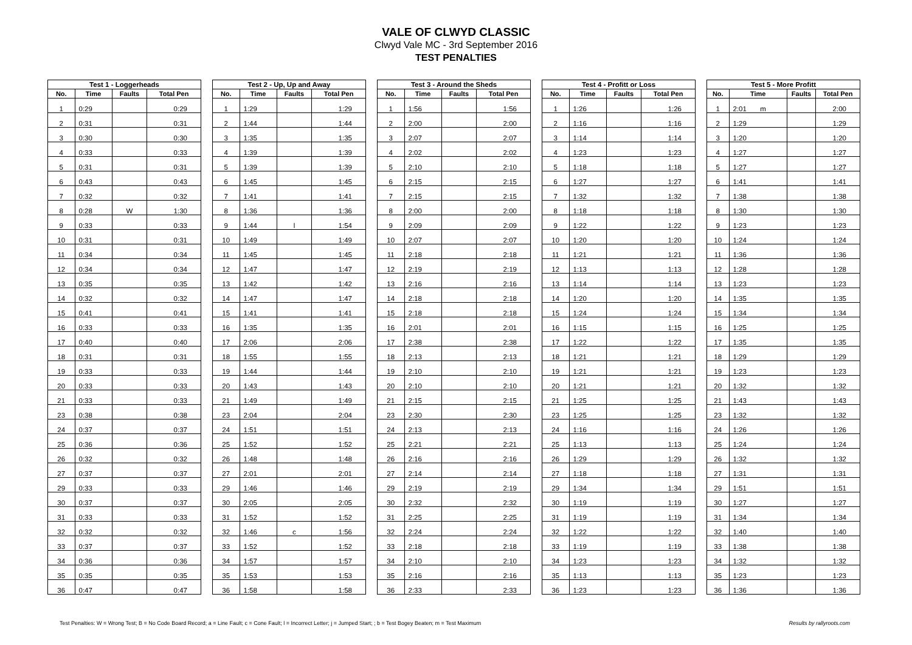VALE OF CLWYD CLASSIC
Clwyd Vale MC - 3rd September 2016
TEST PENALTIES
| Test 1 - Loggerheads | | | |
| --- | --- | --- | --- |
| No. | Time | Faults | Total Pen |
| 1 | 0:29 | | 0:29 |
| 2 | 0:31 | | 0:31 |
| 3 | 0:30 | | 0:30 |
| 4 | 0:33 | | 0:33 |
| 5 | 0:31 | | 0:31 |
| 6 | 0:43 | | 0:43 |
| 7 | 0:32 | | 0:32 |
| 8 | 0:28 | W | 1:30 |
| 9 | 0:33 | | 0:33 |
| 10 | 0:31 | | 0:31 |
| 11 | 0:34 | | 0:34 |
| 12 | 0:34 | | 0:34 |
| 13 | 0:35 | | 0:35 |
| 14 | 0:32 | | 0:32 |
| 15 | 0:41 | | 0:41 |
| 16 | 0:33 | | 0:33 |
| 17 | 0:40 | | 0:40 |
| 18 | 0:31 | | 0:31 |
| 19 | 0:33 | | 0:33 |
| 20 | 0:33 | | 0:33 |
| 21 | 0:33 | | 0:33 |
| 23 | 0:38 | | 0:38 |
| 24 | 0:37 | | 0:37 |
| 25 | 0:36 | | 0:36 |
| 26 | 0:32 | | 0:32 |
| 27 | 0:37 | | 0:37 |
| 29 | 0:33 | | 0:33 |
| 30 | 0:37 | | 0:37 |
| 31 | 0:33 | | 0:33 |
| 32 | 0:32 | | 0:32 |
| 33 | 0:37 | | 0:37 |
| 34 | 0:36 | | 0:36 |
| 35 | 0:35 | | 0:35 |
| 36 | 0:47 | | 0:47 |
| Test 2 - Up, Up and Away | | | |
| --- | --- | --- | --- |
| No. | Time | Faults | Total Pen |
| 1 | 1:29 | | 1:29 |
| 2 | 1:44 | | 1:44 |
| 3 | 1:35 | | 1:35 |
| 4 | 1:39 | | 1:39 |
| 5 | 1:39 | | 1:39 |
| 6 | 1:45 | | 1:45 |
| 7 | 1:41 | | 1:41 |
| 8 | 1:36 | | 1:36 |
| 9 | 1:44 | l | 1:54 |
| 10 | 1:49 | | 1:49 |
| 11 | 1:45 | | 1:45 |
| 12 | 1:47 | | 1:47 |
| 13 | 1:42 | | 1:42 |
| 14 | 1:47 | | 1:47 |
| 15 | 1:41 | | 1:41 |
| 16 | 1:35 | | 1:35 |
| 17 | 2:06 | | 2:06 |
| 18 | 1:55 | | 1:55 |
| 19 | 1:44 | | 1:44 |
| 20 | 1:43 | | 1:43 |
| 21 | 1:49 | | 1:49 |
| 23 | 2:04 | | 2:04 |
| 24 | 1:51 | | 1:51 |
| 25 | 1:52 | | 1:52 |
| 26 | 1:48 | | 1:48 |
| 27 | 2:01 | | 2:01 |
| 29 | 1:46 | | 1:46 |
| 30 | 2:05 | | 2:05 |
| 31 | 1:52 | | 1:52 |
| 32 | 1:46 | c | 1:56 |
| 33 | 1:52 | | 1:52 |
| 34 | 1:57 | | 1:57 |
| 35 | 1:53 | | 1:53 |
| 36 | 1:58 | | 1:58 |
| Test 3 - Around the Sheds | | | |
| --- | --- | --- | --- |
| No. | Time | Faults | Total Pen |
| 1 | 1:56 | | 1:56 |
| 2 | 2:00 | | 2:00 |
| 3 | 2:07 | | 2:07 |
| 4 | 2:02 | | 2:02 |
| 5 | 2:10 | | 2:10 |
| 6 | 2:15 | | 2:15 |
| 7 | 2:15 | | 2:15 |
| 8 | 2:00 | | 2:00 |
| 9 | 2:09 | | 2:09 |
| 10 | 2:07 | | 2:07 |
| 11 | 2:18 | | 2:18 |
| 12 | 2:19 | | 2:19 |
| 13 | 2:16 | | 2:16 |
| 14 | 2:18 | | 2:18 |
| 15 | 2:18 | | 2:18 |
| 16 | 2:01 | | 2:01 |
| 17 | 2:38 | | 2:38 |
| 18 | 2:13 | | 2:13 |
| 19 | 2:10 | | 2:10 |
| 20 | 2:10 | | 2:10 |
| 21 | 2:15 | | 2:15 |
| 23 | 2:30 | | 2:30 |
| 24 | 2:13 | | 2:13 |
| 25 | 2:21 | | 2:21 |
| 26 | 2:16 | | 2:16 |
| 27 | 2:14 | | 2:14 |
| 29 | 2:19 | | 2:19 |
| 30 | 2:32 | | 2:32 |
| 31 | 2:25 | | 2:25 |
| 32 | 2:24 | | 2:24 |
| 33 | 2:18 | | 2:18 |
| 34 | 2:10 | | 2:10 |
| 35 | 2:16 | | 2:16 |
| 36 | 2:33 | | 2:33 |
| Test 4 - Profitt or Loss | | | |
| --- | --- | --- | --- |
| No. | Time | Faults | Total Pen |
| 1 | 1:26 | | 1:26 |
| 2 | 1:16 | | 1:16 |
| 3 | 1:14 | | 1:14 |
| 4 | 1:23 | | 1:23 |
| 5 | 1:18 | | 1:18 |
| 6 | 1:27 | | 1:27 |
| 7 | 1:32 | | 1:32 |
| 8 | 1:18 | | 1:18 |
| 9 | 1:22 | | 1:22 |
| 10 | 1:20 | | 1:20 |
| 11 | 1:21 | | 1:21 |
| 12 | 1:13 | | 1:13 |
| 13 | 1:14 | | 1:14 |
| 14 | 1:20 | | 1:20 |
| 15 | 1:24 | | 1:24 |
| 16 | 1:15 | | 1:15 |
| 17 | 1:22 | | 1:22 |
| 18 | 1:21 | | 1:21 |
| 19 | 1:21 | | 1:21 |
| 20 | 1:21 | | 1:21 |
| 21 | 1:25 | | 1:25 |
| 23 | 1:25 | | 1:25 |
| 24 | 1:16 | | 1:16 |
| 25 | 1:13 | | 1:13 |
| 26 | 1:29 | | 1:29 |
| 27 | 1:18 | | 1:18 |
| 29 | 1:34 | | 1:34 |
| 30 | 1:19 | | 1:19 |
| 31 | 1:19 | | 1:19 |
| 32 | 1:22 | | 1:22 |
| 33 | 1:19 | | 1:19 |
| 34 | 1:23 | | 1:23 |
| 35 | 1:13 | | 1:13 |
| 36 | 1:23 | | 1:23 |
| Test 5 - More Profitt | | | |
| --- | --- | --- | --- |
| No. | Time | Faults | Total Pen |
| 1 | 2:01 m | | 2:00 |
| 2 | 1:29 | | 1:29 |
| 3 | 1:20 | | 1:20 |
| 4 | 1:27 | | 1:27 |
| 5 | 1:27 | | 1:27 |
| 6 | 1:41 | | 1:41 |
| 7 | 1:38 | | 1:38 |
| 8 | 1:30 | | 1:30 |
| 9 | 1:23 | | 1:23 |
| 10 | 1:24 | | 1:24 |
| 11 | 1:36 | | 1:36 |
| 12 | 1:28 | | 1:28 |
| 13 | 1:23 | | 1:23 |
| 14 | 1:35 | | 1:35 |
| 15 | 1:34 | | 1:34 |
| 16 | 1:25 | | 1:25 |
| 17 | 1:35 | | 1:35 |
| 18 | 1:29 | | 1:29 |
| 19 | 1:23 | | 1:23 |
| 20 | 1:32 | | 1:32 |
| 21 | 1:43 | | 1:43 |
| 23 | 1:32 | | 1:32 |
| 24 | 1:26 | | 1:26 |
| 25 | 1:24 | | 1:24 |
| 26 | 1:32 | | 1:32 |
| 27 | 1:31 | | 1:31 |
| 29 | 1:51 | | 1:51 |
| 30 | 1:27 | | 1:27 |
| 31 | 1:34 | | 1:34 |
| 32 | 1:40 | | 1:40 |
| 33 | 1:38 | | 1:38 |
| 34 | 1:32 | | 1:32 |
| 35 | 1:23 | | 1:23 |
| 36 | 1:36 | | 1:36 |
Test Penalties: W = Wrong Test; B = No Code Board Record; a = Line Fault; c = Cone Fault; l = Incorrect Letter; j = Jumped Start; ; b = Test Bogey Beaten; m = Test Maximum Results by rallyroots.com